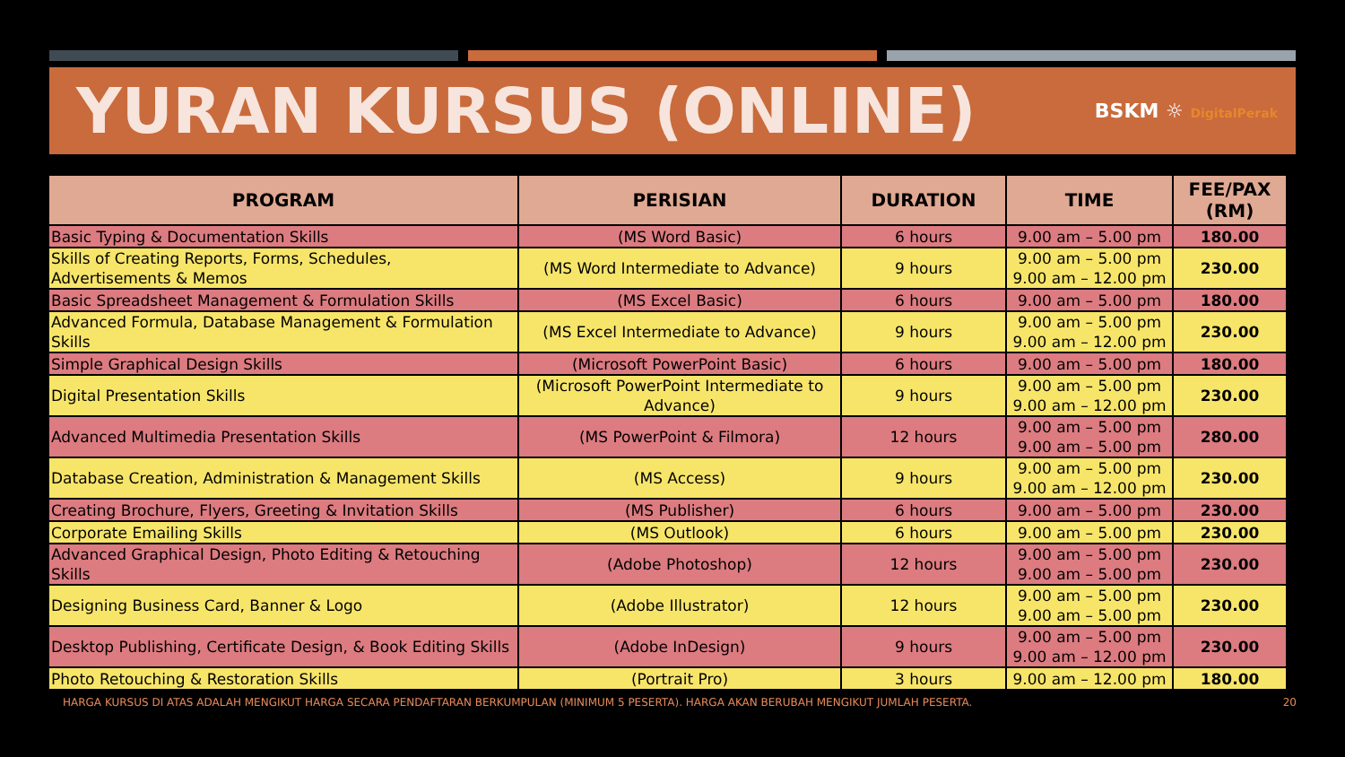YURAN KURSUS (ONLINE)
BSKM ☼ DigitalPerak
| PROGRAM | PERISIAN | DURATION | TIME | FEE/PAX (RM) |
| --- | --- | --- | --- | --- |
| Basic Typing & Documentation Skills | (MS Word Basic) | 6 hours | 9.00 am – 5.00 pm | 180.00 |
| Skills of Creating Reports, Forms, Schedules, Advertisements & Memos | (MS Word Intermediate to Advance) | 9 hours | 9.00 am – 5.00 pm 9.00 am – 12.00 pm | 230.00 |
| Basic Spreadsheet Management & Formulation Skills | (MS Excel Basic) | 6 hours | 9.00 am – 5.00 pm | 180.00 |
| Advanced Formula, Database Management & Formulation Skills | (MS Excel Intermediate to Advance) | 9 hours | 9.00 am – 5.00 pm 9.00 am – 12.00 pm | 230.00 |
| Simple Graphical Design Skills | (Microsoft PowerPoint Basic) | 6 hours | 9.00 am – 5.00 pm | 180.00 |
| Digital Presentation Skills | (Microsoft PowerPoint Intermediate to Advance) | 9 hours | 9.00 am – 5.00 pm 9.00 am – 12.00 pm | 230.00 |
| Advanced Multimedia Presentation Skills | (MS PowerPoint & Filmora) | 12 hours | 9.00 am – 5.00 pm 9.00 am – 5.00 pm | 280.00 |
| Database Creation, Administration & Management Skills | (MS Access) | 9 hours | 9.00 am – 5.00 pm 9.00 am – 12.00 pm | 230.00 |
| Creating Brochure, Flyers, Greeting & Invitation Skills | (MS Publisher) | 6 hours | 9.00 am – 5.00 pm | 230.00 |
| Corporate Emailing Skills | (MS Outlook) | 6 hours | 9.00 am – 5.00 pm | 230.00 |
| Advanced Graphical Design, Photo Editing & Retouching Skills | (Adobe Photoshop) | 12 hours | 9.00 am – 5.00 pm 9.00 am – 5.00 pm | 230.00 |
| Designing Business Card, Banner & Logo | (Adobe Illustrator) | 12 hours | 9.00 am – 5.00 pm 9.00 am – 5.00 pm | 230.00 |
| Desktop Publishing, Certificate Design, & Book Editing Skills | (Adobe InDesign) | 9 hours | 9.00 am – 5.00 pm 9.00 am – 12.00 pm | 230.00 |
| Photo Retouching & Restoration Skills | (Portrait Pro) | 3 hours | 9.00 am – 12.00 pm | 180.00 |
HARGA KURSUS DI ATAS ADALAH MENGIKUT HARGA SECARA PENDAFTARAN BERKUMPULAN (MINIMUM 5 PESERTA). HARGA AKAN BERUBAH MENGIKUT JUMLAH PESERTA. 20